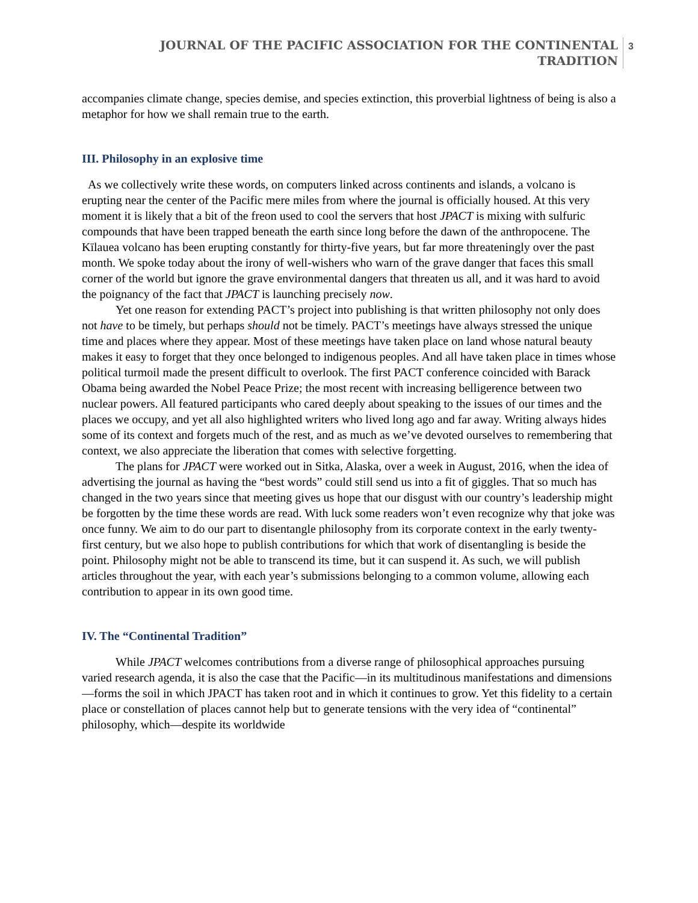JOURNAL OF THE PACIFIC ASSOCIATION FOR THE CONTINENTAL
TRADITION
3
accompanies climate change, species demise, and species extinction, this proverbial lightness of being is also a metaphor for how we shall remain true to the earth.
III. Philosophy in an explosive time
As we collectively write these words, on computers linked across continents and islands, a volcano is erupting near the center of the Pacific mere miles from where the journal is officially housed. At this very moment it is likely that a bit of the freon used to cool the servers that host JPACT is mixing with sulfuric compounds that have been trapped beneath the earth since long before the dawn of the anthropocene. The Kīlauea volcano has been erupting constantly for thirty-five years, but far more threateningly over the past month. We spoke today about the irony of well-wishers who warn of the grave danger that faces this small corner of the world but ignore the grave environmental dangers that threaten us all, and it was hard to avoid the poignancy of the fact that JPACT is launching precisely now.
Yet one reason for extending PACT’s project into publishing is that written philosophy not only does not have to be timely, but perhaps should not be timely. PACT’s meetings have always stressed the unique time and places where they appear. Most of these meetings have taken place on land whose natural beauty makes it easy to forget that they once belonged to indigenous peoples. And all have taken place in times whose political turmoil made the present difficult to overlook. The first PACT conference coincided with Barack Obama being awarded the Nobel Peace Prize; the most recent with increasing belligerence between two nuclear powers. All featured participants who cared deeply about speaking to the issues of our times and the places we occupy, and yet all also highlighted writers who lived long ago and far away. Writing always hides some of its context and forgets much of the rest, and as much as we’ve devoted ourselves to remembering that context, we also appreciate the liberation that comes with selective forgetting.
The plans for JPACT were worked out in Sitka, Alaska, over a week in August, 2016, when the idea of advertising the journal as having the “best words” could still send us into a fit of giggles. That so much has changed in the two years since that meeting gives us hope that our disgust with our country’s leadership might be forgotten by the time these words are read. With luck some readers won’t even recognize why that joke was once funny. We aim to do our part to disentangle philosophy from its corporate context in the early twenty-first century, but we also hope to publish contributions for which that work of disentangling is beside the point. Philosophy might not be able to transcend its time, but it can suspend it. As such, we will publish articles throughout the year, with each year’s submissions belonging to a common volume, allowing each contribution to appear in its own good time.
IV. The “Continental Tradition”
While JPACT welcomes contributions from a diverse range of philosophical approaches pursuing varied research agenda, it is also the case that the Pacific—in its multitudinous manifestations and dimensions—forms the soil in which JPACT has taken root and in which it continues to grow. Yet this fidelity to a certain place or constellation of places cannot help but to generate tensions with the very idea of “continental” philosophy, which—despite its worldwide